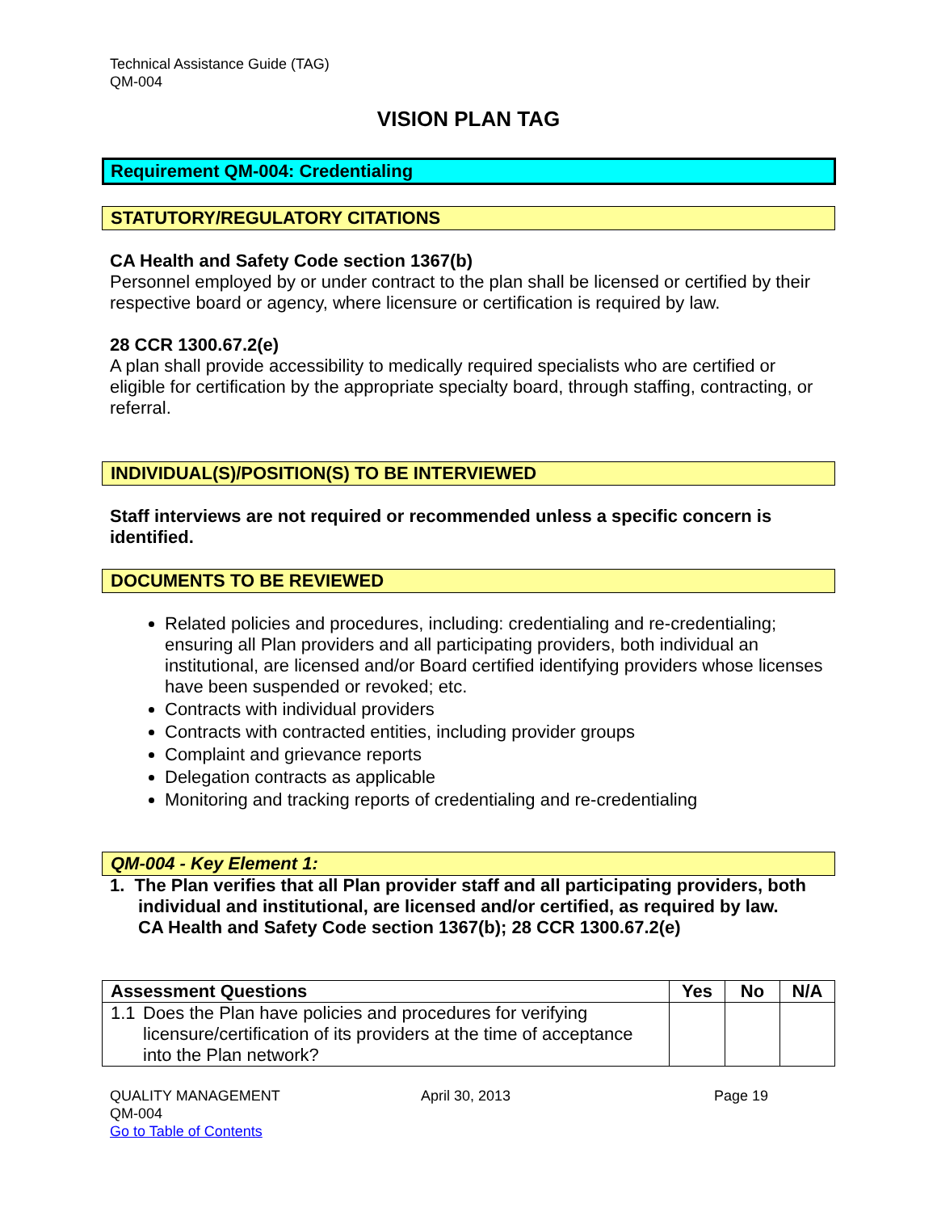Technical Assistance Guide (TAG)
QM-004
VISION PLAN TAG
Requirement QM-004: Credentialing
STATUTORY/REGULATORY CITATIONS
CA Health and Safety Code section 1367(b)
Personnel employed by or under contract to the plan shall be licensed or certified by their respective board or agency, where licensure or certification is required by law.
28 CCR 1300.67.2(e)
A plan shall provide accessibility to medically required specialists who are certified or eligible for certification by the appropriate specialty board, through staffing, contracting, or referral.
INDIVIDUAL(S)/POSITION(S) TO BE INTERVIEWED
Staff interviews are not required or recommended unless a specific concern is identified.
DOCUMENTS TO BE REVIEWED
Related policies and procedures, including: credentialing and re-credentialing; ensuring all Plan providers and all participating providers, both individual an institutional, are licensed and/or Board certified identifying providers whose licenses have been suspended or revoked; etc.
Contracts with individual providers
Contracts with contracted entities, including provider groups
Complaint and grievance reports
Delegation contracts as applicable
Monitoring and tracking reports of credentialing and re-credentialing
QM-004 - Key Element 1:
1. The Plan verifies that all Plan provider staff and all participating providers, both individual and institutional, are licensed and/or certified, as required by law.
CA Health and Safety Code section 1367(b); 28 CCR 1300.67.2(e)
| Assessment Questions | Yes | No | N/A |
| --- | --- | --- | --- |
| 1.1 Does the Plan have policies and procedures for verifying licensure/certification of its providers at the time of acceptance into the Plan network? | | | |
QUALITY MANAGEMENT
QM-004
Go to Table of Contents
April 30, 2013 Page 19